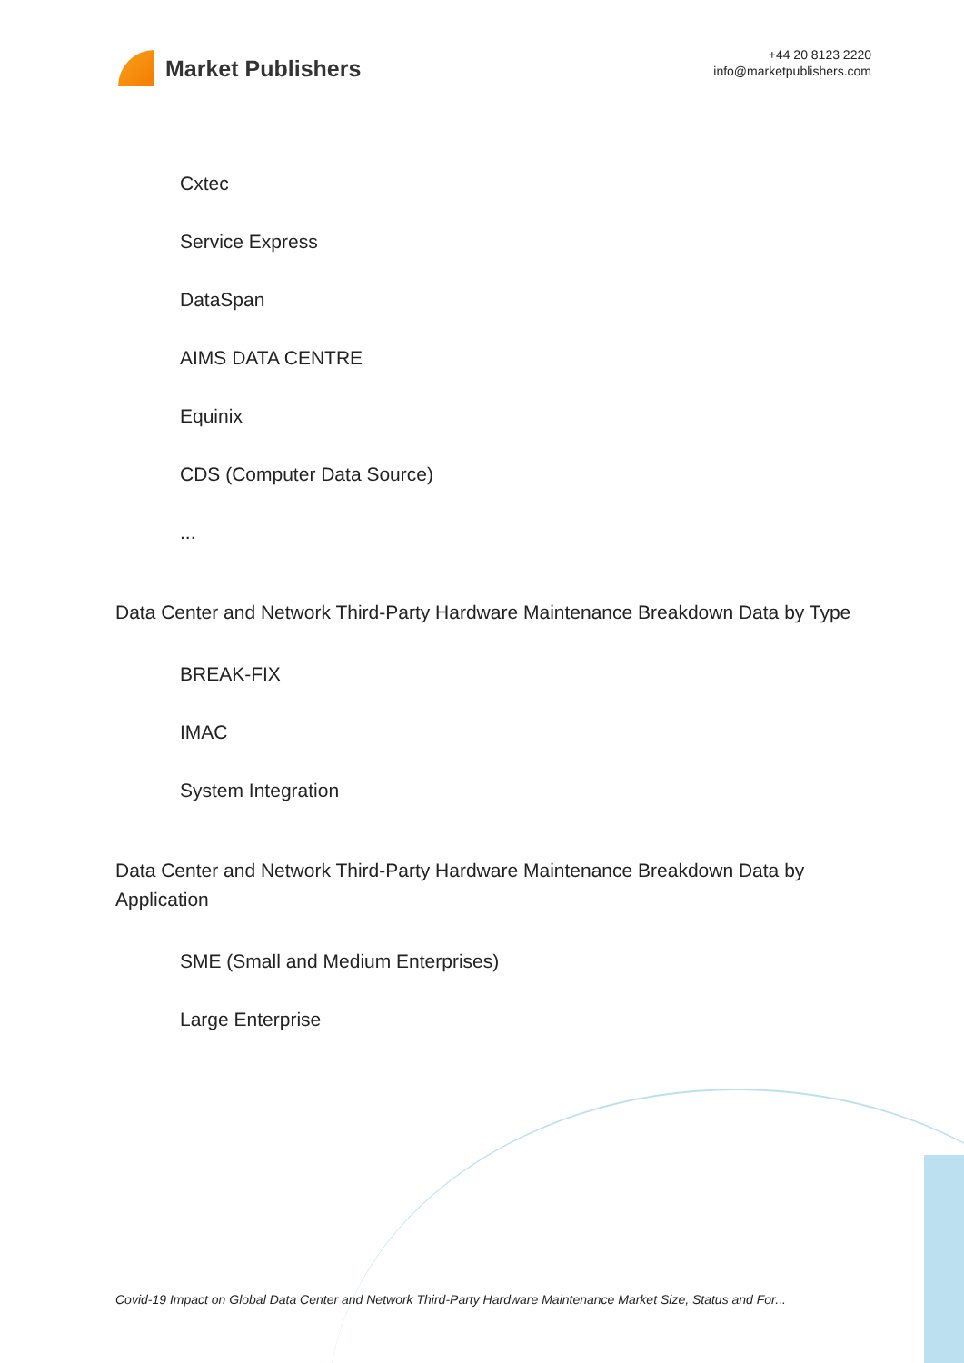Market Publishers
+44 20 8123 2220
info@marketpublishers.com
Cxtec
Service Express
DataSpan
AIMS DATA CENTRE
Equinix
CDS (Computer Data Source)
...
Data Center and Network Third-Party Hardware Maintenance Breakdown Data by Type
BREAK-FIX
IMAC
System Integration
Data Center and Network Third-Party Hardware Maintenance Breakdown Data by Application
SME (Small and Medium Enterprises)
Large Enterprise
Covid-19 Impact on Global Data Center and Network Third-Party Hardware Maintenance Market Size, Status and For...